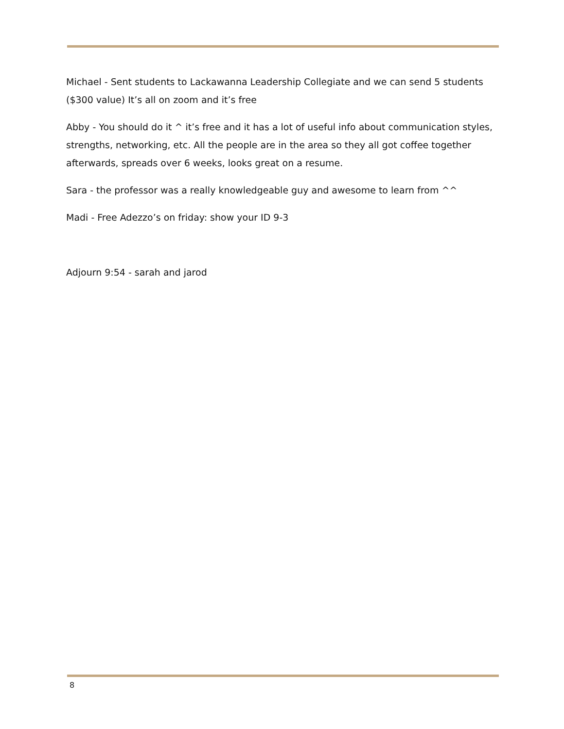Michael - Sent students to Lackawanna Leadership Collegiate and we can send 5 students ($300 value) It’s all on zoom and it’s free
Abby - You should do it ^ it’s free and it has a lot of useful info about communication styles, strengths, networking, etc. All the people are in the area so they all got coffee together afterwards, spreads over 6 weeks, looks great on a resume.
Sara - the professor was a really knowledgeable guy and awesome to learn from ^^
Madi - Free Adezzo’s on friday: show your ID 9-3
Adjourn 9:54 - sarah and jarod
8